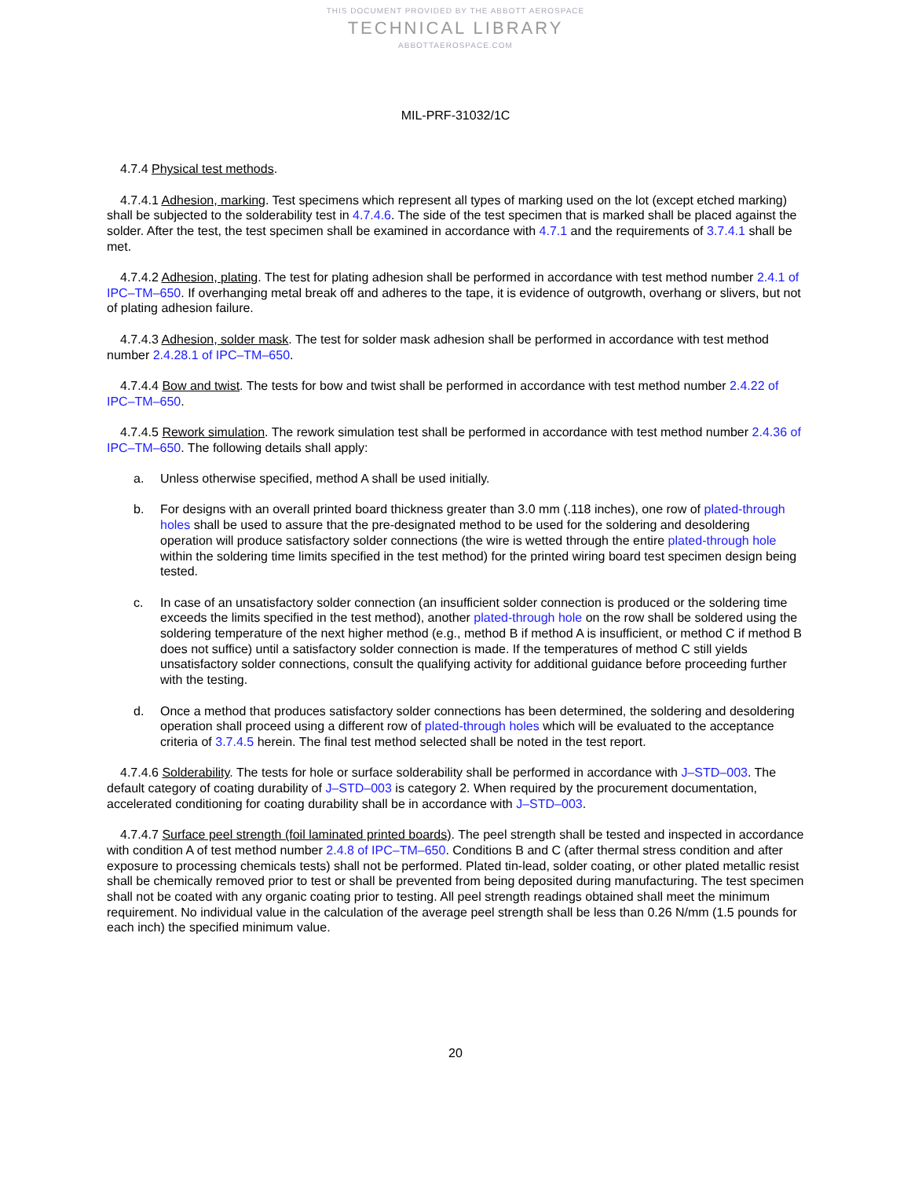THIS DOCUMENT PROVIDED BY THE ABBOTT AEROSPACE
TECHNICAL LIBRARY
ABBOTTAEROSPACE.COM
MIL-PRF-31032/1C
4.7.4 Physical test methods.
4.7.4.1 Adhesion, marking. Test specimens which represent all types of marking used on the lot (except etched marking) shall be subjected to the solderability test in 4.7.4.6. The side of the test specimen that is marked shall be placed against the solder. After the test, the test specimen shall be examined in accordance with 4.7.1 and the requirements of 3.7.4.1 shall be met.
4.7.4.2 Adhesion, plating. The test for plating adhesion shall be performed in accordance with test method number 2.4.1 of IPC–TM–650. If overhanging metal break off and adheres to the tape, it is evidence of outgrowth, overhang or slivers, but not of plating adhesion failure.
4.7.4.3 Adhesion, solder mask. The test for solder mask adhesion shall be performed in accordance with test method number 2.4.28.1 of IPC–TM–650.
4.7.4.4 Bow and twist. The tests for bow and twist shall be performed in accordance with test method number 2.4.22 of IPC–TM–650.
4.7.4.5 Rework simulation. The rework simulation test shall be performed in accordance with test method number 2.4.36 of IPC–TM–650. The following details shall apply:
a. Unless otherwise specified, method A shall be used initially.
b. For designs with an overall printed board thickness greater than 3.0 mm (.118 inches), one row of plated-through holes shall be used to assure that the pre-designated method to be used for the soldering and desoldering operation will produce satisfactory solder connections (the wire is wetted through the entire plated-through hole within the soldering time limits specified in the test method) for the printed wiring board test specimen design being tested.
c. In case of an unsatisfactory solder connection (an insufficient solder connection is produced or the soldering time exceeds the limits specified in the test method), another plated-through hole on the row shall be soldered using the soldering temperature of the next higher method (e.g., method B if method A is insufficient, or method C if method B does not suffice) until a satisfactory solder connection is made. If the temperatures of method C still yields unsatisfactory solder connections, consult the qualifying activity for additional guidance before proceeding further with the testing.
d. Once a method that produces satisfactory solder connections has been determined, the soldering and desoldering operation shall proceed using a different row of plated-through holes which will be evaluated to the acceptance criteria of 3.7.4.5 herein. The final test method selected shall be noted in the test report.
4.7.4.6 Solderability. The tests for hole or surface solderability shall be performed in accordance with J–STD–003. The default category of coating durability of J–STD–003 is category 2. When required by the procurement documentation, accelerated conditioning for coating durability shall be in accordance with J–STD–003.
4.7.4.7 Surface peel strength (foil laminated printed boards). The peel strength shall be tested and inspected in accordance with condition A of test method number 2.4.8 of IPC–TM–650. Conditions B and C (after thermal stress condition and after exposure to processing chemicals tests) shall not be performed. Plated tin-lead, solder coating, or other plated metallic resist shall be chemically removed prior to test or shall be prevented from being deposited during manufacturing. The test specimen shall not be coated with any organic coating prior to testing. All peel strength readings obtained shall meet the minimum requirement. No individual value in the calculation of the average peel strength shall be less than 0.26 N/mm (1.5 pounds for each inch) the specified minimum value.
20